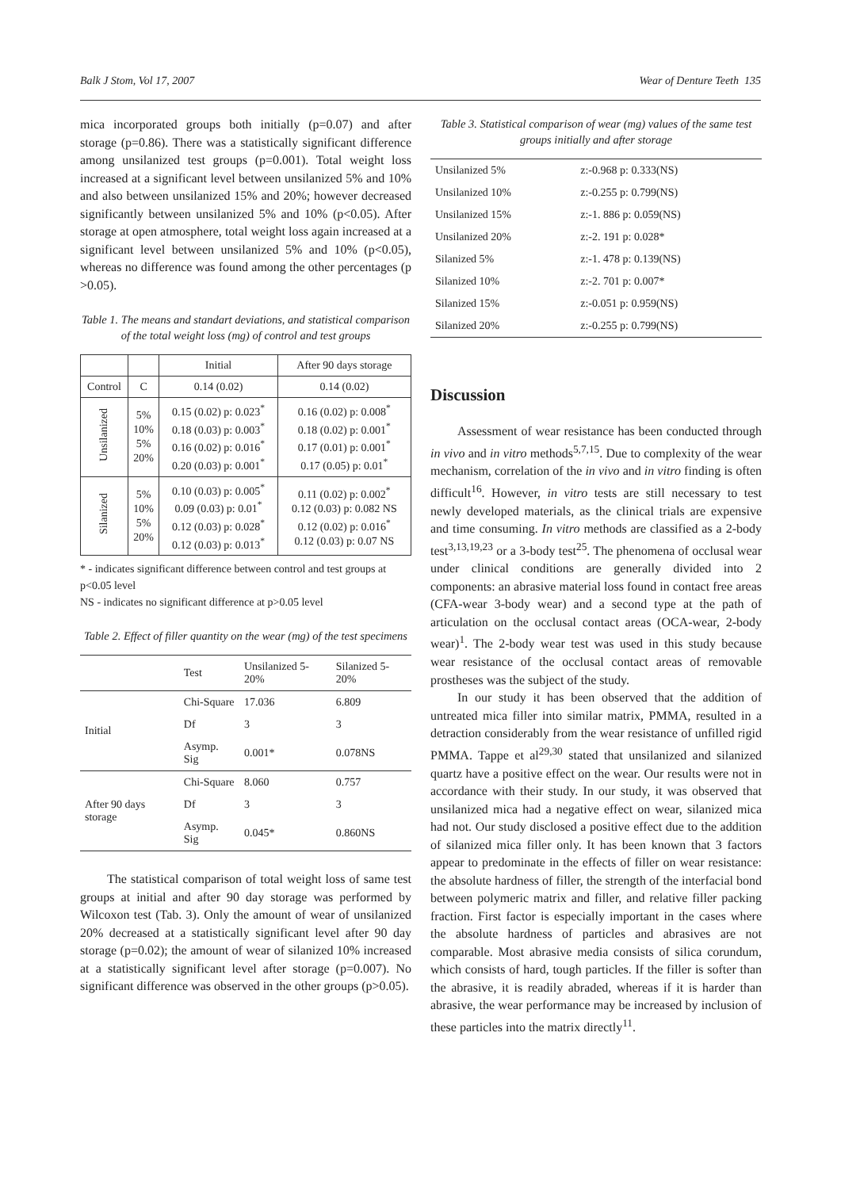Balk J Stom, Vol 17, 2007 Wear of Denture Teeth 135
mica incorporated groups both initially (p=0.07) and after storage (p=0.86). There was a statistically significant difference among unsilanized test groups (p=0.001). Total weight loss increased at a significant level between unsilanized 5% and 10% and also between unsilanized 15% and 20%; however decreased significantly between unsilanized 5% and 10% (p<0.05). After storage at open atmosphere, total weight loss again increased at a significant level between unsilanized 5% and 10% (p<0.05), whereas no difference was found among the other percentages (p >0.05).
Table 1. The means and standart deviations, and statistical comparison of the total weight loss (mg) of control and test groups
| | | Initial | After 90 days storage |
| Control | C | 0.14 (0.02) | 0.14 (0.02) |
| Unsilanized | 5% 10% 5% 20% | 0.15 (0.02) p: 0.023<sup>*</sup> 0.18 (0.03) p: 0.003<sup>*</sup> 0.16 (0.02) p: 0.016<sup>*</sup> 0.20 (0.03) p: 0.001<sup>*</sup> | 0.16 (0.02) p: 0.008<sup>*</sup> 0.18 (0.02) p: 0.001<sup>*</sup> 0.17 (0.01) p: 0.001<sup>*</sup> 0.17 (0.05) p: 0.01<sup>*</sup> |
| Silanized | 5% 10% 5% 20% | 0.10 (0.03) p: 0.005<sup>*</sup> 0.09 (0.03) p: 0.01<sup>*</sup> 0.12 (0.03) p: 0.028<sup>*</sup> 0.12 (0.03) p: 0.013<sup>*</sup> | 0.11 (0.02) p: 0.002<sup>*</sup> 0.12 (0.03) p: 0.082 NS 0.12 (0.02) p: 0.016<sup>*</sup> 0.12 (0.03) p: 0.07 NS |
* - indicates significant difference between control and test groups at p<0.05 level
NS - indicates no significant difference at p>0.05 level
Table 2. Effect of filler quantity on the wear (mg) of the test specimens
| | Test | Unsilanized 5-20% | Silanized 5-20% |
| Initial | Chi-Square | 17.036 | 6.809 |
| | Df | 3 | 3 |
| | Asymp. Sig | 0.001* | 0.078NS |
| After 90 days storage | Chi-Square | 8.060 | 0.757 |
| | Df | 3 | 3 |
| | Asymp. Sig | 0.045* | 0.860NS |
The statistical comparison of total weight loss of same test groups at initial and after 90 day storage was performed by Wilcoxon test (Tab. 3). Only the amount of wear of unsilanized 20% decreased at a statistically significant level after 90 day storage (p=0.02); the amount of wear of silanized 10% increased at a statistically significant level after storage (p=0.007). No significant difference was observed in the other groups (p>0.05).
Table 3. Statistical comparison of wear (mg) values of the same test groups initially and after storage
| Unsilanized 5% | z:-0.968 p: 0.333(NS) |
| Unsilanized 10% | z:-0.255 p: 0.799(NS) |
| Unsilanized 15% | z:-1. 886 p: 0.059(NS) |
| Unsilanized 20% | z:-2. 191 p: 0.028* |
| Silanized 5% | z:-1. 478 p: 0.139(NS) |
| Silanized 10% | z:-2. 701 p: 0.007* |
| Silanized 15% | z:-0.051 p: 0.959(NS) |
| Silanized 20% | z:-0.255 p: 0.799(NS) |
Discussion
Assessment of wear resistance has been conducted through in vivo and in vitro methods<sup>5,7,15</sup>. Due to complexity of the wear mechanism, correlation of the in vivo and in vitro finding is often difficult<sup>16</sup>. However, in vitro tests are still necessary to test newly developed materials, as the clinical trials are expensive and time consuming. In vitro methods are classified as a 2-body test<sup>3,13,19,23</sup> or a 3-body test<sup>25</sup>. The phenomena of occlusal wear under clinical conditions are generally divided into 2 components: an abrasive material loss found in contact free areas (CFA-wear 3-body wear) and a second type at the path of articulation on the occlusal contact areas (OCA-wear, 2-body wear)<sup>1</sup>. The 2-body wear test was used in this study because wear resistance of the occlusal contact areas of removable prostheses was the subject of the study.
In our study it has been observed that the addition of untreated mica filler into similar matrix, PMMA, resulted in a detraction considerably from the wear resistance of unfilled rigid PMMA. Tappe et al<sup>29,30</sup> stated that unsilanized and silanized quartz have a positive effect on the wear. Our results were not in accordance with their study. In our study, it was observed that unsilanized mica had a negative effect on wear, silanized mica had not. Our study disclosed a positive effect due to the addition of silanized mica filler only. It has been known that 3 factors appear to predominate in the effects of filler on wear resistance: the absolute hardness of filler, the strength of the interfacial bond between polymeric matrix and filler, and relative filler packing fraction. First factor is especially important in the cases where the absolute hardness of particles and abrasives are not comparable. Most abrasive media consists of silica corundum, which consists of hard, tough particles. If the filler is softer than the abrasive, it is readily abraded, whereas if it is harder than abrasive, the wear performance may be increased by inclusion of these particles into the matrix directly<sup>11</sup>.